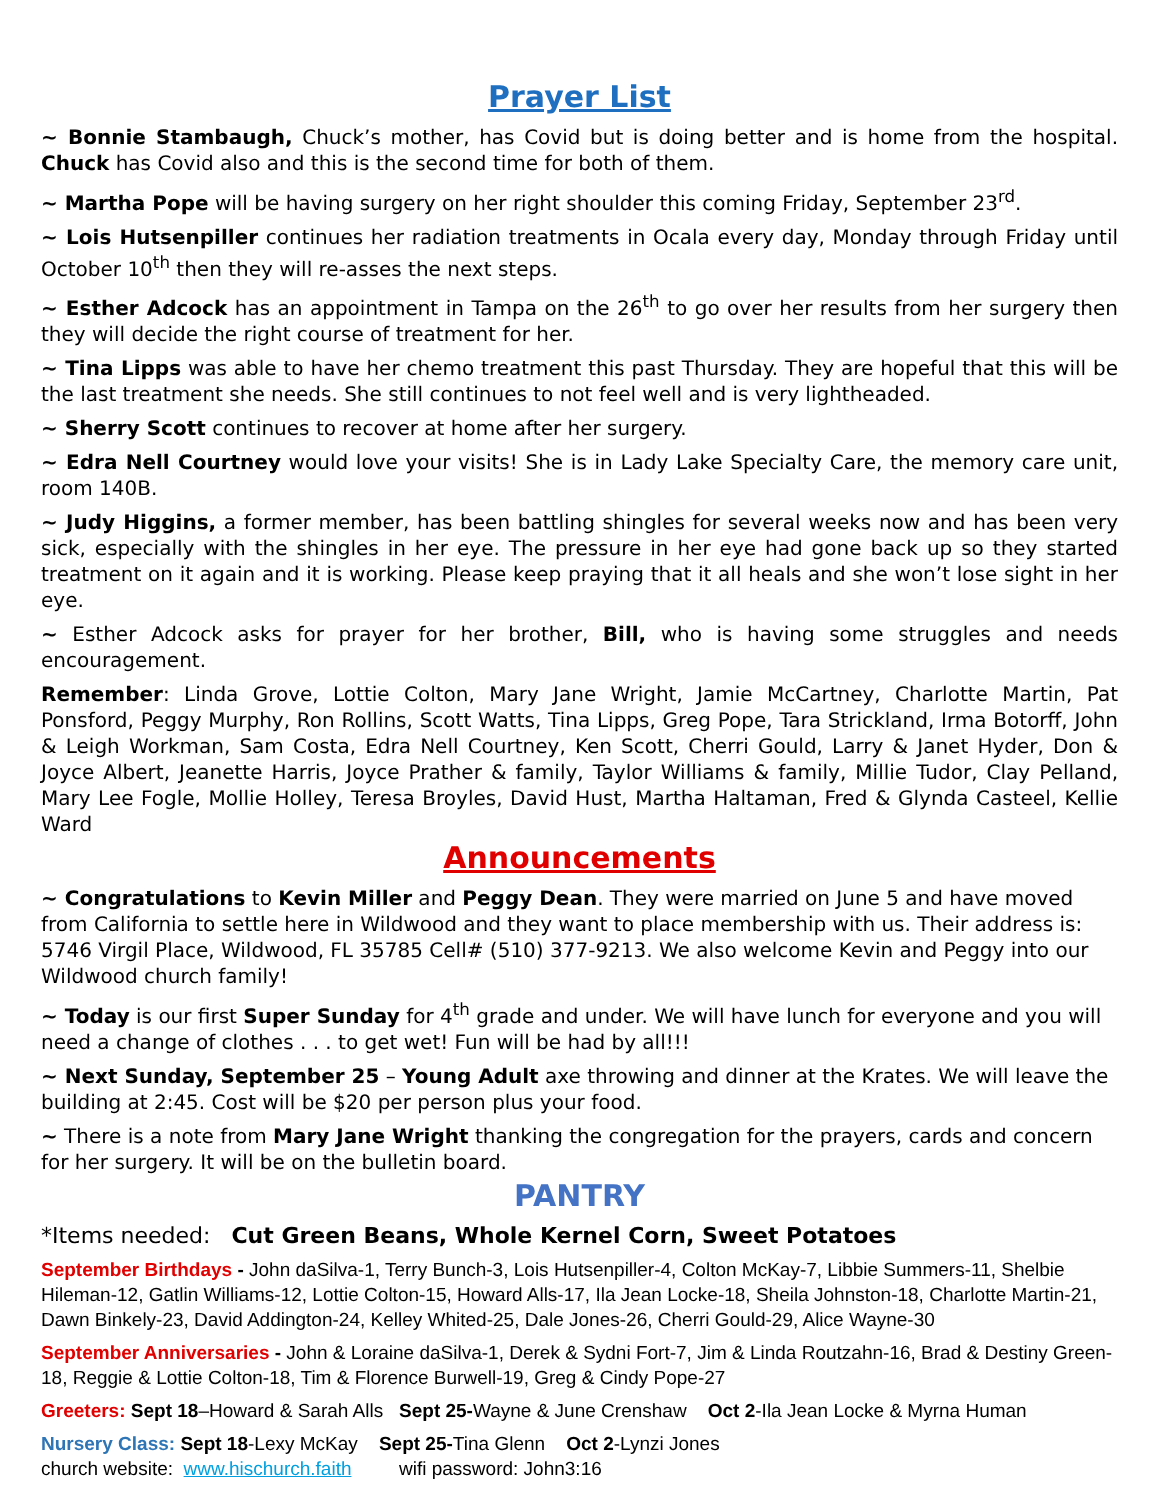Prayer List
~ Bonnie Stambaugh, Chuck’s mother, has Covid but is doing better and is home from the hospital. Chuck has Covid also and this is the second time for both of them.
~ Martha Pope will be having surgery on her right shoulder this coming Friday, September 23<sup>rd</sup>.
~ Lois Hutsenpiller continues her radiation treatments in Ocala every day, Monday through Friday until October 10<sup>th</sup> then they will re-asses the next steps.
~ Esther Adcock has an appointment in Tampa on the 26<sup>th</sup> to go over her results from her surgery then they will decide the right course of treatment for her.
~ Tina Lipps was able to have her chemo treatment this past Thursday. They are hopeful that this will be the last treatment she needs. She still continues to not feel well and is very lightheaded.
~ Sherry Scott continues to recover at home after her surgery.
~ Edra Nell Courtney would love your visits! She is in Lady Lake Specialty Care, the memory care unit, room 140B.
~ Judy Higgins, a former member, has been battling shingles for several weeks now and has been very sick, especially with the shingles in her eye. The pressure in her eye had gone back up so they started treatment on it again and it is working. Please keep praying that it all heals and she won’t lose sight in her eye.
~ Esther Adcock asks for prayer for her brother, Bill, who is having some struggles and needs encouragement.
Remember: Linda Grove, Lottie Colton, Mary Jane Wright, Jamie McCartney, Charlotte Martin, Pat Ponsford, Peggy Murphy, Ron Rollins, Scott Watts, Tina Lipps, Greg Pope, Tara Strickland, Irma Botorff, John & Leigh Workman, Sam Costa, Edra Nell Courtney, Ken Scott, Cherri Gould, Larry & Janet Hyder, Don & Joyce Albert, Jeanette Harris, Joyce Prather & family, Taylor Williams & family, Millie Tudor, Clay Pelland, Mary Lee Fogle, Mollie Holley, Teresa Broyles, David Hust, Martha Haltaman, Fred & Glynda Casteel, Kellie Ward
Announcements
~ Congratulations to Kevin Miller and Peggy Dean. They were married on June 5 and have moved from California to settle here in Wildwood and they want to place membership with us. Their address is: 5746 Virgil Place, Wildwood, FL 35785 Cell# (510) 377-9213. We also welcome Kevin and Peggy into our Wildwood church family!
~ Today is our first Super Sunday for 4<sup>th</sup> grade and under. We will have lunch for everyone and you will need a change of clothes . . . to get wet! Fun will be had by all!!!
~ Next Sunday, September 25 – Young Adult axe throwing and dinner at the Krates. We will leave the building at 2:45. Cost will be $20 per person plus your food.
~ There is a note from Mary Jane Wright thanking the congregation for the prayers, cards and concern for her surgery. It will be on the bulletin board.
PANTRY
*Items needed: Cut Green Beans, Whole Kernel Corn, Sweet Potatoes
September Birthdays - John daSilva-1, Terry Bunch-3, Lois Hutsenpiller-4, Colton McKay-7, Libbie Summers-11, Shelbie Hileman-12, Gatlin Williams-12, Lottie Colton-15, Howard Alls-17, Ila Jean Locke-18, Sheila Johnston-18, Charlotte Martin-21, Dawn Binkely-23, David Addington-24, Kelley Whited-25, Dale Jones-26, Cherri Gould-29, Alice Wayne-30
September Anniversaries - John & Loraine daSilva-1, Derek & Sydni Fort-7, Jim & Linda Routzahn-16, Brad & Destiny Green-18, Reggie & Lottie Colton-18, Tim & Florence Burwell-19, Greg & Cindy Pope-27
Greeters: Sept 18–Howard & Sarah Alls Sept 25-Wayne & June Crenshaw Oct 2-Ila Jean Locke & Myrna Human
Nursery Class: Sept 18-Lexy McKay Sept 25-Tina Glenn Oct 2-Lynzi Jones
church website: www.hischurch.faith wifi password: John3:16